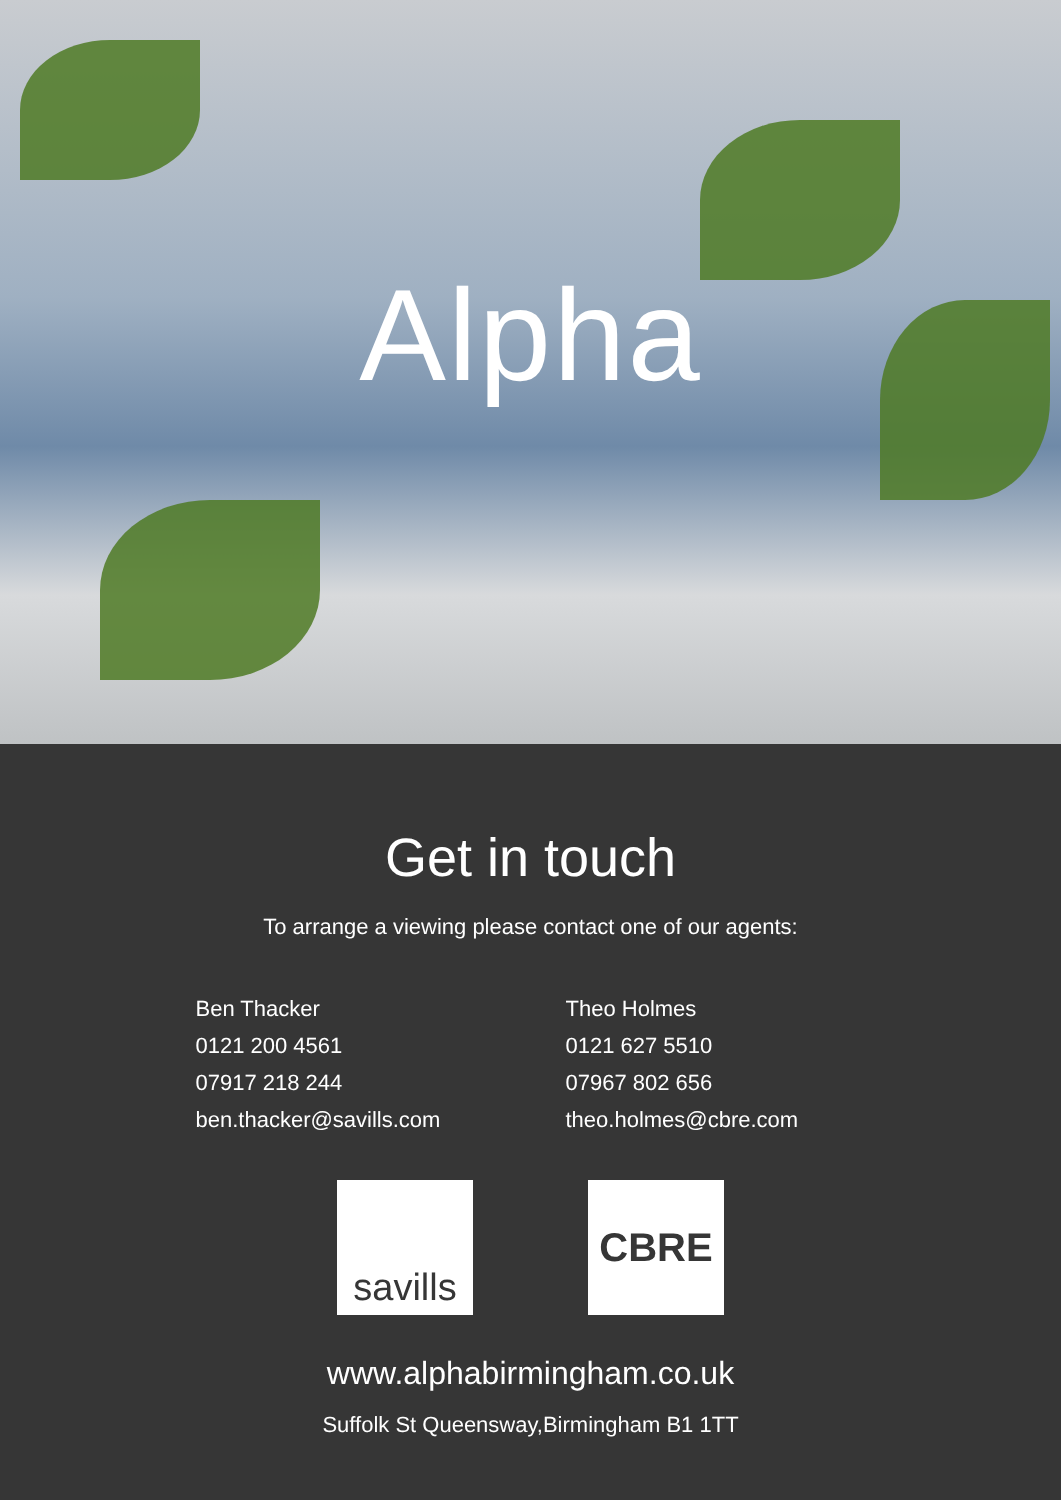Alpha
Get in touch
To arrange a viewing please contact one of our agents:
Ben Thacker
0121 200 4561
07917 218 244
ben.thacker@savills.com
Theo Holmes
0121 627 5510
07967 802 656
theo.holmes@cbre.com
savills
CBRE
www.alphabirmingham.co.uk
Suffolk St Queensway,Birmingham B1 1TT